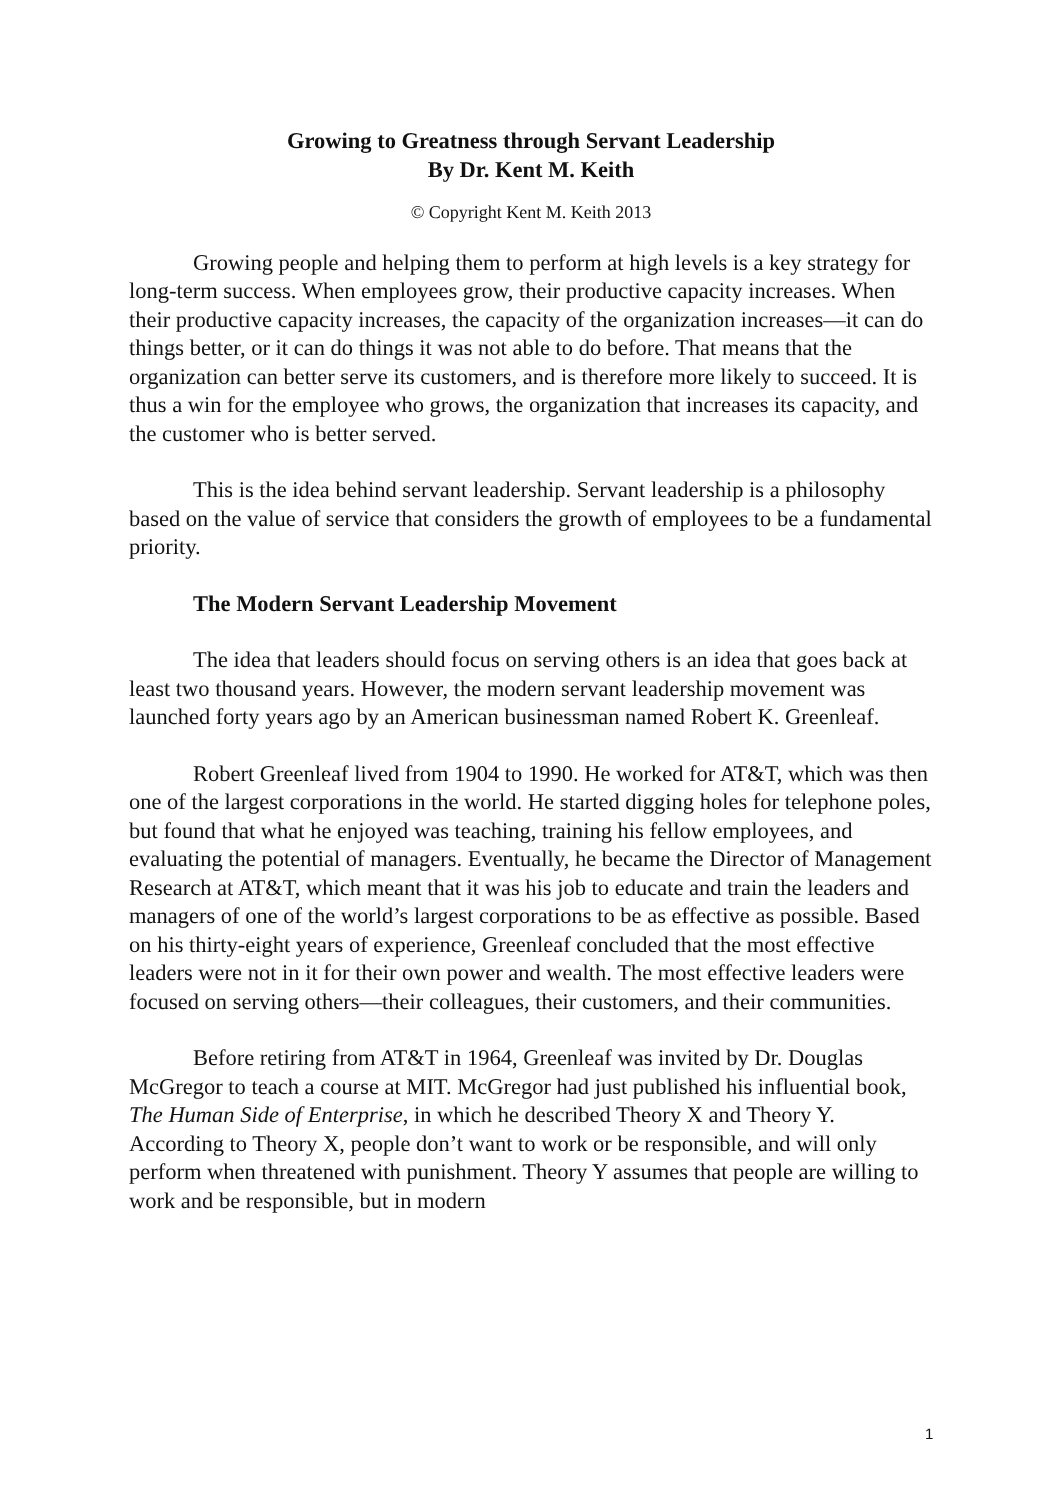Growing to Greatness through Servant Leadership
By Dr. Kent M. Keith
© Copyright Kent M. Keith 2013
Growing people and helping them to perform at high levels is a key strategy for long-term success. When employees grow, their productive capacity increases. When their productive capacity increases, the capacity of the organization increases—it can do things better, or it can do things it was not able to do before. That means that the organization can better serve its customers, and is therefore more likely to succeed. It is thus a win for the employee who grows, the organization that increases its capacity, and the customer who is better served.
This is the idea behind servant leadership. Servant leadership is a philosophy based on the value of service that considers the growth of employees to be a fundamental priority.
The Modern Servant Leadership Movement
The idea that leaders should focus on serving others is an idea that goes back at least two thousand years. However, the modern servant leadership movement was launched forty years ago by an American businessman named Robert K. Greenleaf.
Robert Greenleaf lived from 1904 to 1990. He worked for AT&T, which was then one of the largest corporations in the world. He started digging holes for telephone poles, but found that what he enjoyed was teaching, training his fellow employees, and evaluating the potential of managers. Eventually, he became the Director of Management Research at AT&T, which meant that it was his job to educate and train the leaders and managers of one of the world’s largest corporations to be as effective as possible. Based on his thirty-eight years of experience, Greenleaf concluded that the most effective leaders were not in it for their own power and wealth. The most effective leaders were focused on serving others—their colleagues, their customers, and their communities.
Before retiring from AT&T in 1964, Greenleaf was invited by Dr. Douglas McGregor to teach a course at MIT. McGregor had just published his influential book, The Human Side of Enterprise, in which he described Theory X and Theory Y. According to Theory X, people don’t want to work or be responsible, and will only perform when threatened with punishment. Theory Y assumes that people are willing to work and be responsible, but in modern
1